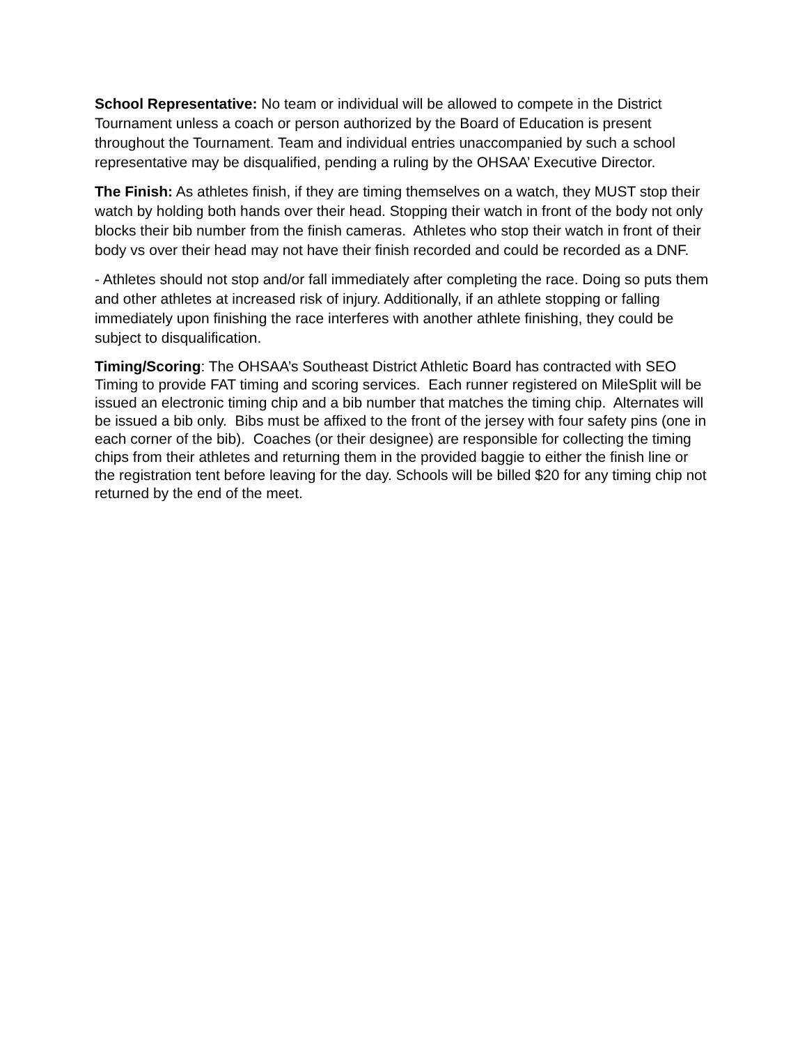School Representative: No team or individual will be allowed to compete in the District Tournament unless a coach or person authorized by the Board of Education is present throughout the Tournament. Team and individual entries unaccompanied by such a school representative may be disqualified, pending a ruling by the OHSAA’ Executive Director.
The Finish: As athletes finish, if they are timing themselves on a watch, they MUST stop their watch by holding both hands over their head. Stopping their watch in front of the body not only blocks their bib number from the finish cameras. Athletes who stop their watch in front of their body vs over their head may not have their finish recorded and could be recorded as a DNF.
- Athletes should not stop and/or fall immediately after completing the race. Doing so puts them and other athletes at increased risk of injury. Additionally, if an athlete stopping or falling immediately upon finishing the race interferes with another athlete finishing, they could be subject to disqualification.
Timing/Scoring: The OHSAA’s Southeast District Athletic Board has contracted with SEO Timing to provide FAT timing and scoring services. Each runner registered on MileSplit will be issued an electronic timing chip and a bib number that matches the timing chip. Alternates will be issued a bib only. Bibs must be affixed to the front of the jersey with four safety pins (one in each corner of the bib). Coaches (or their designee) are responsible for collecting the timing chips from their athletes and returning them in the provided baggie to either the finish line or the registration tent before leaving for the day. Schools will be billed $20 for any timing chip not returned by the end of the meet.